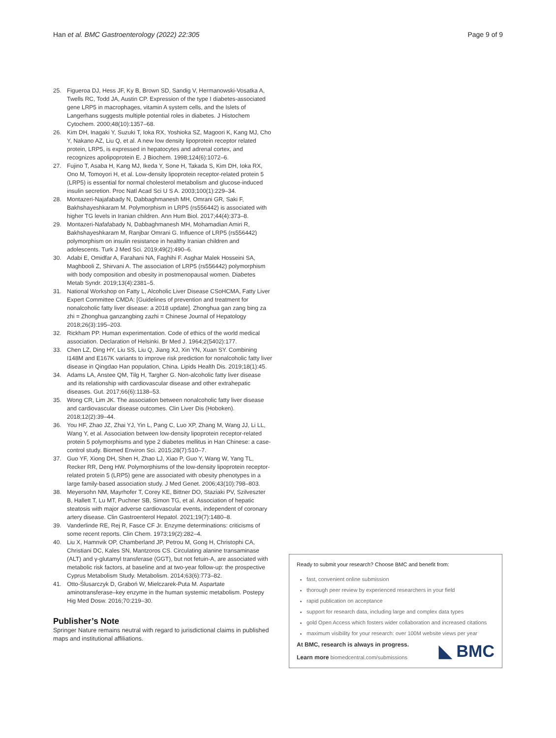Han et al. BMC Gastroenterology (2022) 22:305 Page 9 of 9
25. Figueroa DJ, Hess JF, Ky B, Brown SD, Sandig V, Hermanowski-Vosatka A, Twells RC, Todd JA, Austin CP. Expression of the type I diabetes-associated gene LRP5 in macrophages, vitamin A system cells, and the Islets of Langerhans suggests multiple potential roles in diabetes. J Histochem Cytochem. 2000;48(10):1357–68.
26. Kim DH, Inagaki Y, Suzuki T, Ioka RX, Yoshioka SZ, Magoori K, Kang MJ, Cho Y, Nakano AZ, Liu Q, et al. A new low density lipoprotein receptor related protein, LRP5, is expressed in hepatocytes and adrenal cortex, and recognizes apolipoprotein E. J Biochem. 1998;124(6):1072–6.
27. Fujino T, Asaba H, Kang MJ, Ikeda Y, Sone H, Takada S, Kim DH, Ioka RX, Ono M, Tomoyori H, et al. Low-density lipoprotein receptor-related protein 5 (LRP5) is essential for normal cholesterol metabolism and glucose-induced insulin secretion. Proc Natl Acad Sci U S A. 2003;100(1):229–34.
28. Montazeri-Najafabady N, Dabbaghmanesh MH, Omrani GR, Saki F, Bakhshayeshkaram M. Polymorphism in LRP5 (rs556442) is associated with higher TG levels in Iranian children. Ann Hum Biol. 2017;44(4):373–8.
29. Montazeri-Nafafabady N, Dabbaghmanesh MH, Mohamadian Amiri R, Bakhshayeshkaram M, Ranjbar Omrani G. Influence of LRP5 (rs556442) polymorphism on insulin resistance in healthy Iranian children and adolescents. Turk J Med Sci. 2019;49(2):490–6.
30. Adabi E, Omidfar A, Farahani NA, Faghihi F. Asghar Malek Hosseini SA, Maghbooli Z, Shirvani A. The association of LRP5 (rs556442) polymorphism with body composition and obesity in postmenopausal women. Diabetes Metab Syndr. 2019;13(4):2381–5.
31. National Workshop on Fatty L, Alcoholic Liver Disease CSoHCMA, Fatty Liver Expert Committee CMDA: [Guidelines of prevention and treatment for nonalcoholic fatty liver disease: a 2018 update]. Zhonghua gan zang bing za zhi = Zhonghua ganzangbing zazhi = Chinese Journal of Hepatology 2018;26(3):195–203.
32. Rickham PP. Human experimentation. Code of ethics of the world medical association. Declaration of Helsinki. Br Med J. 1964;2(5402):177.
33. Chen LZ, Ding HY, Liu SS, Liu Q, Jiang XJ, Xin YN, Xuan SY. Combining I148M and E167K variants to improve risk prediction for nonalcoholic fatty liver disease in Qingdao Han population, China. Lipids Health Dis. 2019;18(1):45.
34. Adams LA, Anstee QM, Tilg H, Targher G. Non-alcoholic fatty liver disease and its relationship with cardiovascular disease and other extrahepatic diseases. Gut. 2017;66(6):1138–53.
35. Wong CR, Lim JK. The association between nonalcoholic fatty liver disease and cardiovascular disease outcomes. Clin Liver Dis (Hoboken). 2018;12(2):39–44.
36. You HF, Zhao JZ, Zhai YJ, Yin L, Pang C, Luo XP, Zhang M, Wang JJ, Li LL, Wang Y, et al. Association between low-density lipoprotein receptor-related protein 5 polymorphisms and type 2 diabetes mellitus in Han Chinese: a case-control study. Biomed Environ Sci. 2015;28(7):510–7.
37. Guo YF, Xiong DH, Shen H, Zhao LJ, Xiao P, Guo Y, Wang W, Yang TL, Recker RR, Deng HW. Polymorphisms of the low-density lipoprotein receptor-related protein 5 (LRP5) gene are associated with obesity phenotypes in a large family-based association study. J Med Genet. 2006;43(10):798–803.
38. Meyersohn NM, Mayrhofer T, Corey KE, Bittner DO, Staziaki PV, Szilveszter B, Hallett T, Lu MT, Puchner SB, Simon TG, et al. Association of hepatic steatosis with major adverse cardiovascular events, independent of coronary artery disease. Clin Gastroenterol Hepatol. 2021;19(7):1480–8.
39. Vanderlinde RE, Rej R, Fasce CF Jr. Enzyme determinations: criticisms of some recent reports. Clin Chem. 1973;19(2):282–4.
40. Liu X, Hamnvik OP, Chamberland JP, Petrou M, Gong H, Christophi CA, Christiani DC, Kales SN, Mantzoros CS. Circulating alanine transaminase (ALT) and γ-glutamyl transferase (GGT), but not fetuin-A, are associated with metabolic risk factors, at baseline and at two-year follow-up: the prospective Cyprus Metabolism Study. Metabolism. 2014;63(6):773–82.
41. Otto-Ślusarczyk D, Graboń W, Mielczarek-Puta M. Aspartate aminotransferase–key enzyme in the human systemic metabolism. Postepy Hig Med Dosw. 2016;70:219–30.
Publisher’s Note
Springer Nature remains neutral with regard to jurisdictional claims in published maps and institutional affiliations.
Ready to submit your research? Choose BMC and benefit from:
fast, convenient online submission
thorough peer review by experienced researchers in your field
rapid publication on acceptance
support for research data, including large and complex data types
gold Open Access which fosters wider collaboration and increased citations
maximum visibility for your research: over 100M website views per year
At BMC, research is always in progress.
Learn more biomedcentral.com/submissions
◣ BMC